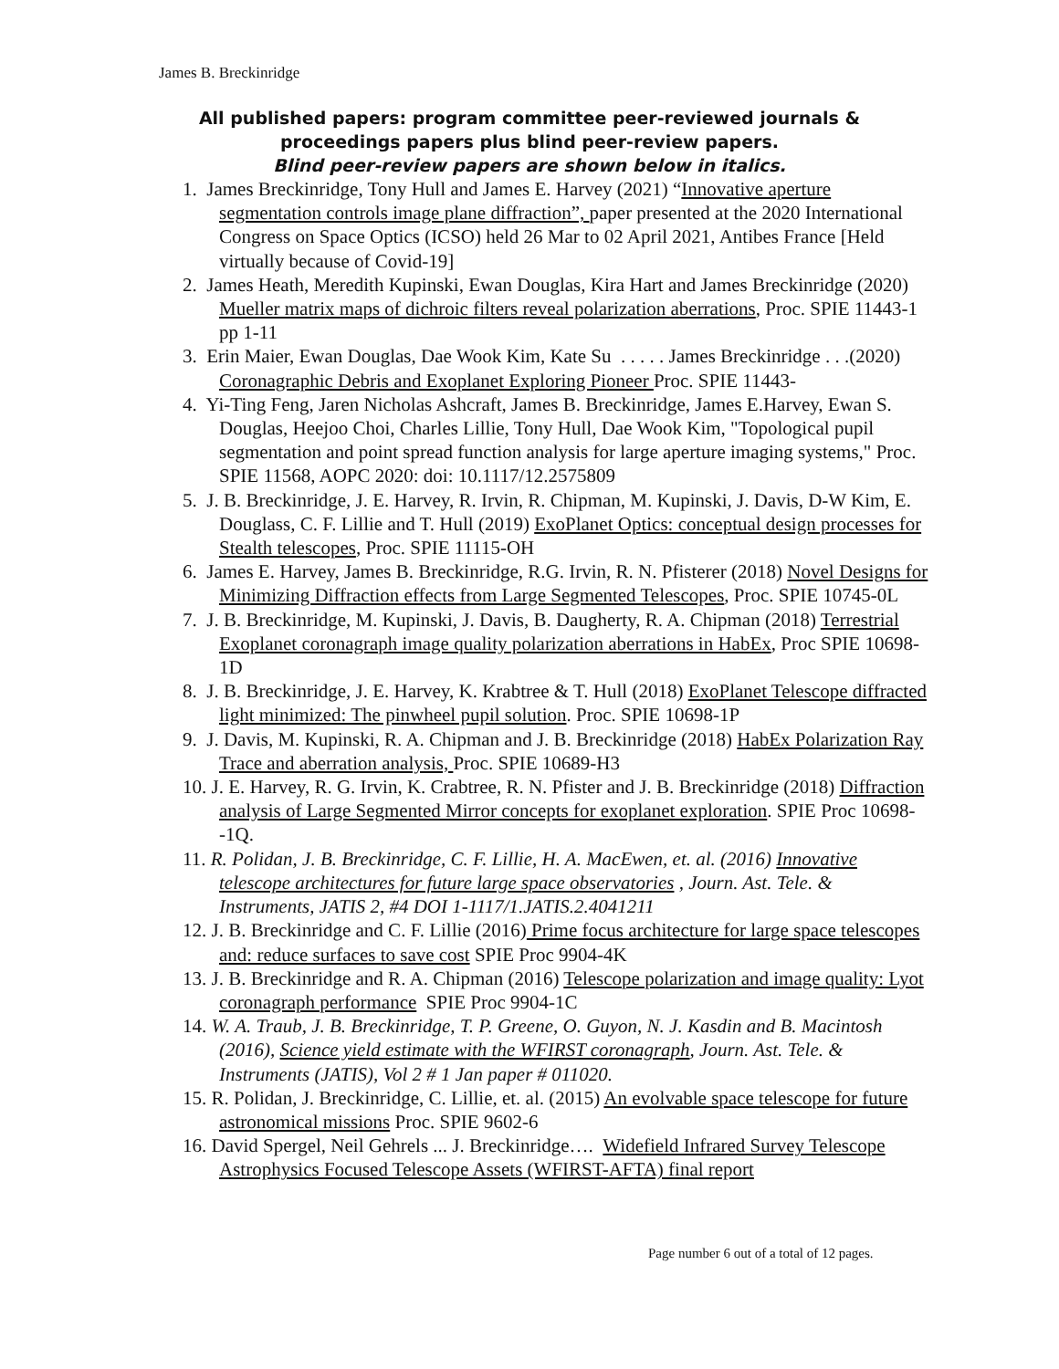James B. Breckinridge
All published papers: program committee peer-reviewed journals &
proceedings papers plus blind peer-review papers.
Blind peer-review papers are shown below in italics.
1. James Breckinridge, Tony Hull and James E. Harvey (2021) “Innovative aperture segmentation controls image plane diffraction”, paper presented at the 2020 International Congress on Space Optics (ICSO) held 26 Mar to 02 April 2021, Antibes France [Held virtually because of Covid-19]
2. James Heath, Meredith Kupinski, Ewan Douglas, Kira Hart and James Breckinridge (2020) Mueller matrix maps of dichroic filters reveal polarization aberrations, Proc. SPIE 11443-1 pp 1-11
3. Erin Maier, Ewan Douglas, Dae Wook Kim, Kate Su . . . . . James Breckinridge . . .(2020) Coronagraphic Debris and Exoplanet Exploring Pioneer Proc. SPIE 11443-
4. Yi-Ting Feng, Jaren Nicholas Ashcraft, James B. Breckinridge, James E.Harvey, Ewan S. Douglas, Heejoo Choi, Charles Lillie, Tony Hull, Dae Wook Kim, "Topological pupil segmentation and point spread function analysis for large aperture imaging systems," Proc. SPIE 11568, AOPC 2020: doi: 10.1117/12.2575809
5. J. B. Breckinridge, J. E. Harvey, R. Irvin, R. Chipman, M. Kupinski, J. Davis, D-W Kim, E. Douglass, C. F. Lillie and T. Hull (2019) ExoPlanet Optics: conceptual design processes for Stealth telescopes, Proc. SPIE 11115-OH
6. James E. Harvey, James B. Breckinridge, R.G. Irvin, R. N. Pfisterer (2018) Novel Designs for Minimizing Diffraction effects from Large Segmented Telescopes, Proc. SPIE 10745-0L
7. J. B. Breckinridge, M. Kupinski, J. Davis, B. Daugherty, R. A. Chipman (2018) Terrestrial Exoplanet coronagraph image quality polarization aberrations in HabEx, Proc SPIE 10698-1D
8. J. B. Breckinridge, J. E. Harvey, K. Krabtree & T. Hull (2018) ExoPlanet Telescope diffracted light minimized: The pinwheel pupil solution. Proc. SPIE 10698-1P
9. J. Davis, M. Kupinski, R. A. Chipman and J. B. Breckinridge (2018) HabEx Polarization Ray Trace and aberration analysis, Proc. SPIE 10689-H3
10. J. E. Harvey, R. G. Irvin, K. Crabtree, R. N. Pfister and J. B. Breckinridge (2018) Diffraction analysis of Large Segmented Mirror concepts for exoplanet exploration. SPIE Proc 10698--1Q.
11. R. Polidan, J. B. Breckinridge, C. F. Lillie, H. A. MacEwen, et. al. (2016) Innovative telescope architectures for future large space observatories , Journ. Ast. Tele. & Instruments, JATIS 2, #4 DOI 1-1117/1.JATIS.2.4041211
12. J. B. Breckinridge and C. F. Lillie (2016) Prime focus architecture for large space telescopes and: reduce surfaces to save cost SPIE Proc 9904-4K
13. J. B. Breckinridge and R. A. Chipman (2016) Telescope polarization and image quality: Lyot coronagraph performance SPIE Proc 9904-1C
14. W. A. Traub, J. B. Breckinridge, T. P. Greene, O. Guyon, N. J. Kasdin and B. Macintosh (2016), Science yield estimate with the WFIRST coronagraph, Journ. Ast. Tele. & Instruments (JATIS), Vol 2 # 1 Jan paper # 011020.
15. R. Polidan, J. Breckinridge, C. Lillie, et. al. (2015) An evolvable space telescope for future astronomical missions Proc. SPIE 9602-6
16. David Spergel, Neil Gehrels ... J. Breckinridge…. Widefield Infrared Survey Telescope Astrophysics Focused Telescope Assets (WFIRST-AFTA) final report
Page number 6 out of a total of 12 pages.